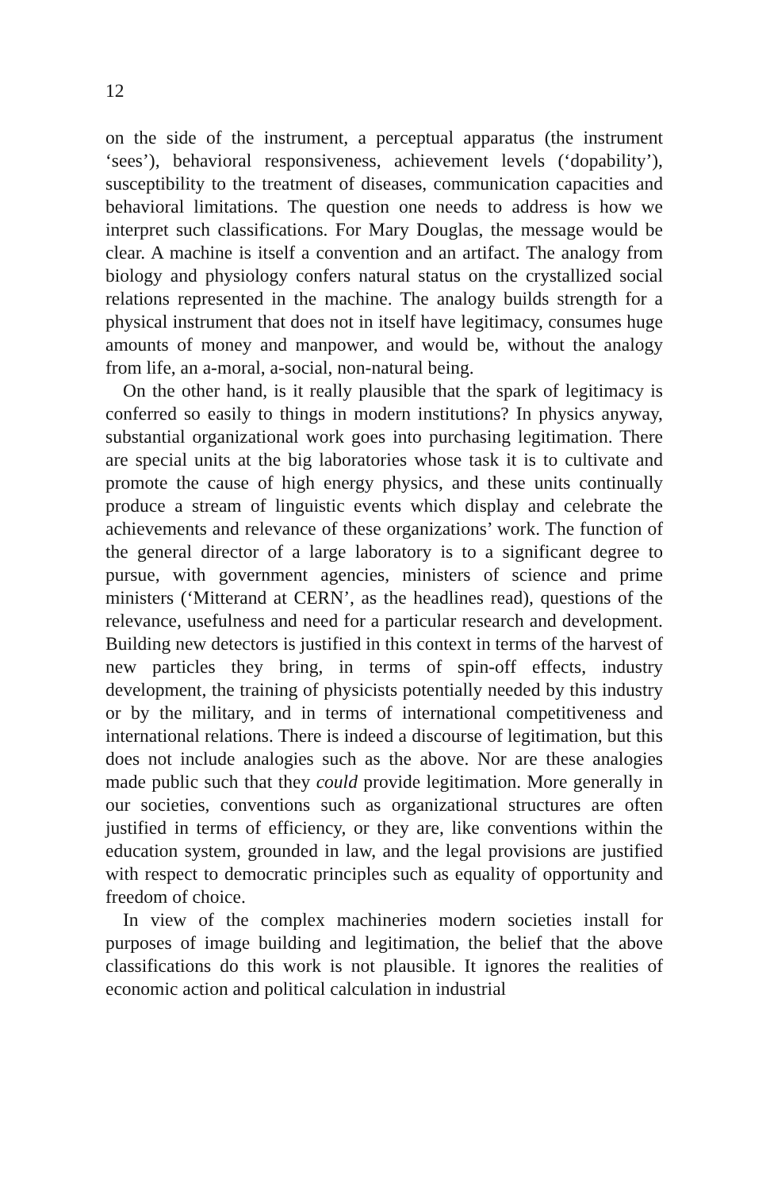12
on the side of the instrument, a perceptual apparatus (the instrument ‘sees’), behavioral responsiveness, achievement levels (‘dopability’), susceptibility to the treatment of diseases, communication capacities and behavioral limitations. The question one needs to address is how we interpret such classifications. For Mary Douglas, the message would be clear. A machine is itself a convention and an artifact. The analogy from biology and physiology confers natural status on the crystallized social relations represented in the machine. The analogy builds strength for a physical instrument that does not in itself have legitimacy, consumes huge amounts of money and manpower, and would be, without the analogy from life, an a-moral, a-social, non-natural being.
On the other hand, is it really plausible that the spark of legitimacy is conferred so easily to things in modern institutions? In physics anyway, substantial organizational work goes into purchasing legitimation. There are special units at the big laboratories whose task it is to cultivate and promote the cause of high energy physics, and these units continually produce a stream of linguistic events which display and celebrate the achievements and relevance of these organizations’ work. The function of the general director of a large laboratory is to a significant degree to pursue, with government agencies, ministers of science and prime ministers (‘Mitterand at CERN’, as the headlines read), questions of the relevance, usefulness and need for a particular research and development. Building new detectors is justified in this context in terms of the harvest of new particles they bring, in terms of spin-off effects, industry development, the training of physicists potentially needed by this industry or by the military, and in terms of international competitiveness and international relations. There is indeed a discourse of legitimation, but this does not include analogies such as the above. Nor are these analogies made public such that they could provide legitimation. More generally in our societies, conventions such as organizational structures are often justified in terms of efficiency, or they are, like conventions within the education system, grounded in law, and the legal provisions are justified with respect to democratic principles such as equality of opportunity and freedom of choice.
In view of the complex machineries modern societies install for purposes of image building and legitimation, the belief that the above classifications do this work is not plausible. It ignores the realities of economic action and political calculation in industrial